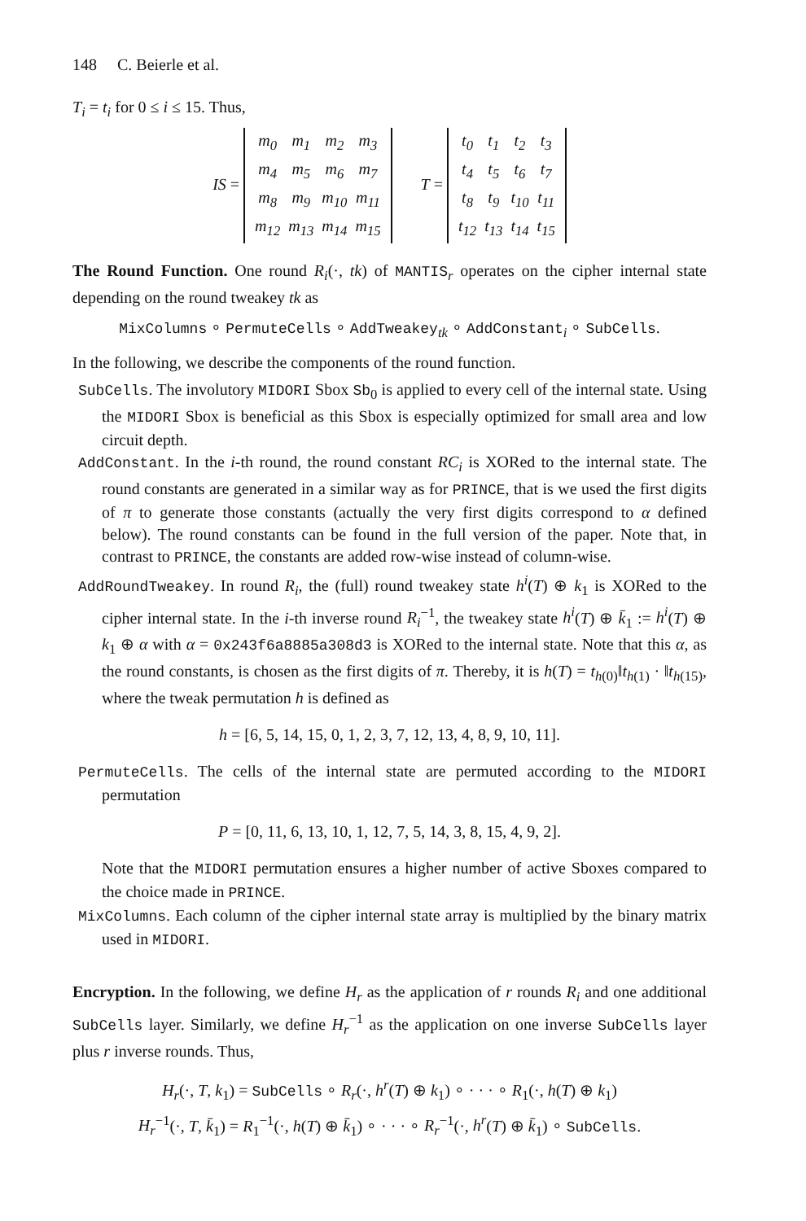148 C. Beierle et al.
T<sub>i</sub> = t<sub>i</sub> for 0 ≤ i ≤ 15. Thus,
IS =
| m<sub>0</sub> | m<sub>1</sub> | m<sub>2</sub> | m<sub>3</sub> |
| m<sub>4</sub> | m<sub>5</sub> | m<sub>6</sub> | m<sub>7</sub> |
| m<sub>8</sub> | m<sub>9</sub> | m<sub>10</sub> | m<sub>11</sub> |
| m<sub>12</sub> | m<sub>13</sub> | m<sub>14</sub> | m<sub>15</sub> |
T =
| t<sub>0</sub> | t<sub>1</sub> | t<sub>2</sub> | t<sub>3</sub> |
| t<sub>4</sub> | t<sub>5</sub> | t<sub>6</sub> | t<sub>7</sub> |
| t<sub>8</sub> | t<sub>9</sub> | t<sub>10</sub> | t<sub>11</sub> |
| t<sub>12</sub> | t<sub>13</sub> | t<sub>14</sub> | t<sub>15</sub> |
The Round Function. One round R<sub>i</sub>(·, tk) of MANTIS<sub>r</sub> operates on the cipher internal state depending on the round tweakey tk as
MixColumns ∘ PermuteCells ∘ AddTweakey<sub>tk</sub> ∘ AddConstant<sub>i</sub> ∘ SubCells.
In the following, we describe the components of the round function.
SubCells. The involutory MIDORI Sbox Sb<sub>0</sub> is applied to every cell of the internal state. Using the MIDORI Sbox is beneficial as this Sbox is especially optimized for small area and low circuit depth.
AddConstant. In the i-th round, the round constant RC<sub>i</sub> is XORed to the internal state. The round constants are generated in a similar way as for PRINCE, that is we used the first digits of π to generate those constants (actually the very first digits correspond to α defined below). The round constants can be found in the full version of the paper. Note that, in contrast to PRINCE, the constants are added row-wise instead of column-wise.
AddRoundTweakey. In round R<sub>i</sub>, the (full) round tweakey state h<sup>i</sup>(T) ⊕ k<sub>1</sub> is XORed to the cipher internal state. In the i-th inverse round R<sub>i</sub><sup>−1</sup>, the tweakey state h<sup>i</sup>(T) ⊕ k̄<sub>1</sub> := h<sup>i</sup>(T) ⊕ k<sub>1</sub> ⊕ α with α = 0x243f6a8885a308d3 is XORed to the internal state. Note that this α, as the round constants, is chosen as the first digits of π. Thereby, it is h(T) = t<sub>h(0)</sub>‖t<sub>h(1)</sub> · ‖t<sub>h(15)</sub>, where the tweak permutation h is defined as
h = [6, 5, 14, 15, 0, 1, 2, 3, 7, 12, 13, 4, 8, 9, 10, 11].
PermuteCells. The cells of the internal state are permuted according to the MIDORI permutation
P = [0, 11, 6, 13, 10, 1, 12, 7, 5, 14, 3, 8, 15, 4, 9, 2].
Note that the MIDORI permutation ensures a higher number of active Sboxes compared to the choice made in PRINCE.
MixColumns. Each column of the cipher internal state array is multiplied by the binary matrix used in MIDORI.
Encryption. In the following, we define H<sub>r</sub> as the application of r rounds R<sub>i</sub> and one additional SubCells layer. Similarly, we define H<sub>r</sub><sup>−1</sup> as the application on one inverse SubCells layer plus r inverse rounds. Thus,
H<sub>r</sub>(·, T, k<sub>1</sub>) = SubCells ∘ R<sub>r</sub>(·, h<sup>r</sup>(T) ⊕ k<sub>1</sub>) ∘ · · · ∘ R<sub>1</sub>(·, h(T) ⊕ k<sub>1</sub>)
H<sub>r</sub><sup>−1</sup>(·, T, k̄<sub>1</sub>) = R<sub>1</sub><sup>−1</sup>(·, h(T) ⊕ k̄<sub>1</sub>) ∘ · · · ∘ R<sub>r</sub><sup>−1</sup>(·, h<sup>r</sup>(T) ⊕ k̄<sub>1</sub>) ∘ SubCells.